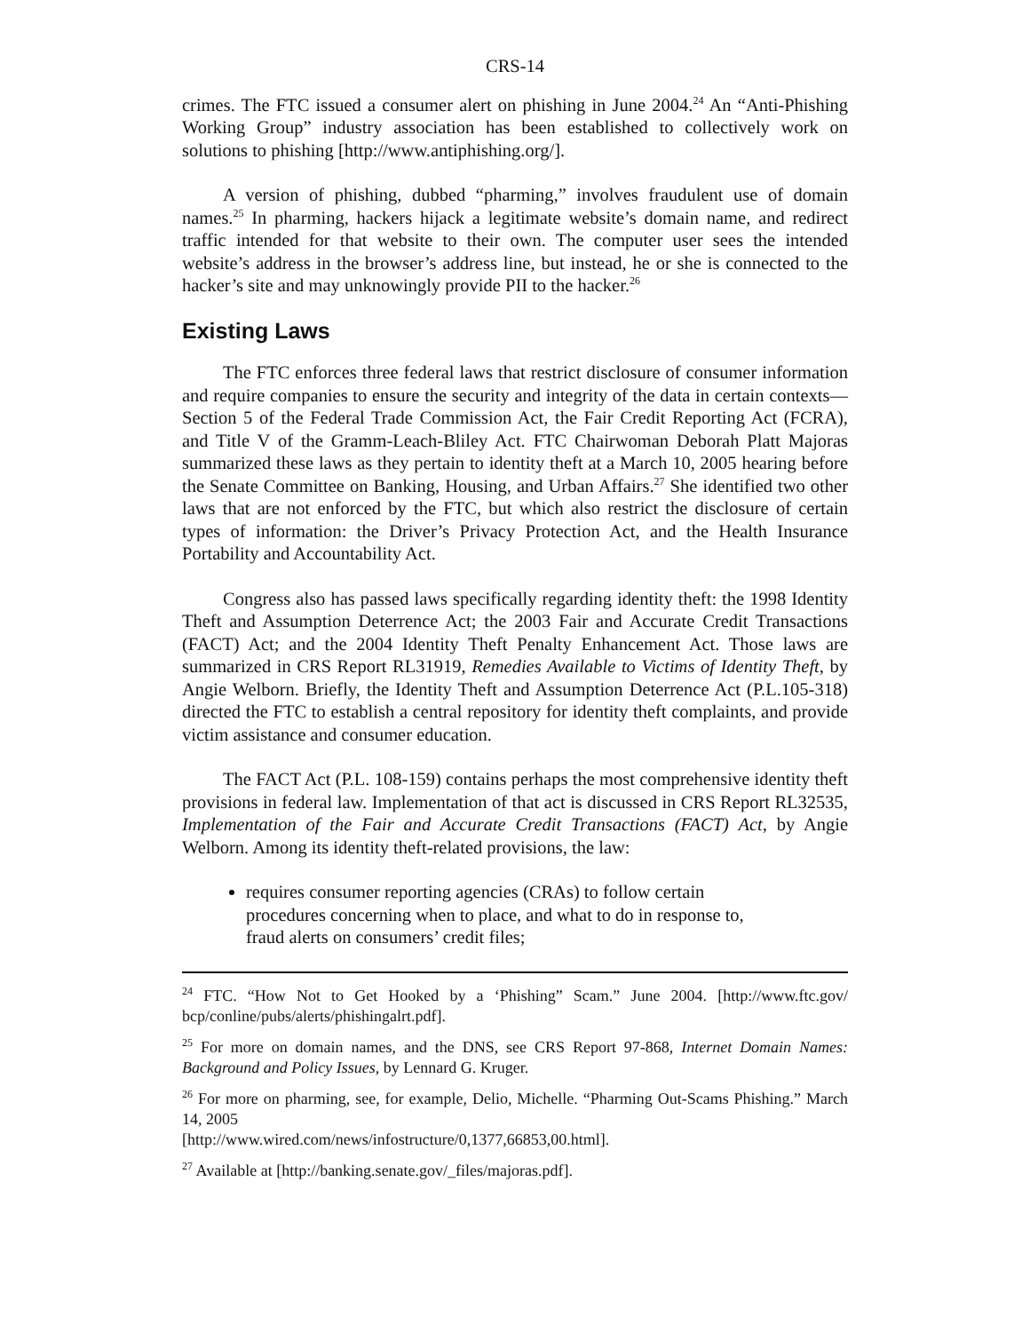CRS-14
crimes. The FTC issued a consumer alert on phishing in June 2004.<sup>24</sup> An “Anti-Phishing Working Group” industry association has been established to collectively work on solutions to phishing [http://www.antiphishing.org/].
A version of phishing, dubbed “pharming,” involves fraudulent use of domain names.<sup>25</sup> In pharming, hackers hijack a legitimate website’s domain name, and redirect traffic intended for that website to their own. The computer user sees the intended website’s address in the browser’s address line, but instead, he or she is connected to the hacker’s site and may unknowingly provide PII to the hacker.<sup>26</sup>
Existing Laws
The FTC enforces three federal laws that restrict disclosure of consumer information and require companies to ensure the security and integrity of the data in certain contexts—Section 5 of the Federal Trade Commission Act, the Fair Credit Reporting Act (FCRA), and Title V of the Gramm-Leach-Bliley Act. FTC Chairwoman Deborah Platt Majoras summarized these laws as they pertain to identity theft at a March 10, 2005 hearing before the Senate Committee on Banking, Housing, and Urban Affairs.<sup>27</sup> She identified two other laws that are not enforced by the FTC, but which also restrict the disclosure of certain types of information: the Driver’s Privacy Protection Act, and the Health Insurance Portability and Accountability Act.
Congress also has passed laws specifically regarding identity theft: the 1998 Identity Theft and Assumption Deterrence Act; the 2003 Fair and Accurate Credit Transactions (FACT) Act; and the 2004 Identity Theft Penalty Enhancement Act. Those laws are summarized in CRS Report RL31919, Remedies Available to Victims of Identity Theft, by Angie Welborn. Briefly, the Identity Theft and Assumption Deterrence Act (P.L.105-318) directed the FTC to establish a central repository for identity theft complaints, and provide victim assistance and consumer education.
The FACT Act (P.L. 108-159) contains perhaps the most comprehensive identity theft provisions in federal law. Implementation of that act is discussed in CRS Report RL32535, Implementation of the Fair and Accurate Credit Transactions (FACT) Act, by Angie Welborn. Among its identity theft-related provisions, the law:
requires consumer reporting agencies (CRAs) to follow certain procedures concerning when to place, and what to do in response to, fraud alerts on consumers’ credit files;
<sup>24</sup> FTC. “How Not to Get Hooked by a ‘Phishing” Scam.” June 2004. [http://www.ftc.gov/ bcp/conline/pubs/alerts/phishingalrt.pdf].
<sup>25</sup> For more on domain names, and the DNS, see CRS Report 97-868, Internet Domain Names: Background and Policy Issues, by Lennard G. Kruger.
<sup>26</sup> For more on pharming, see, for example, Delio, Michelle. “Pharming Out-Scams Phishing.” March 14, 2005
[http://www.wired.com/news/infostructure/0,1377,66853,00.html].
<sup>27</sup> Available at [http://banking.senate.gov/_files/majoras.pdf].